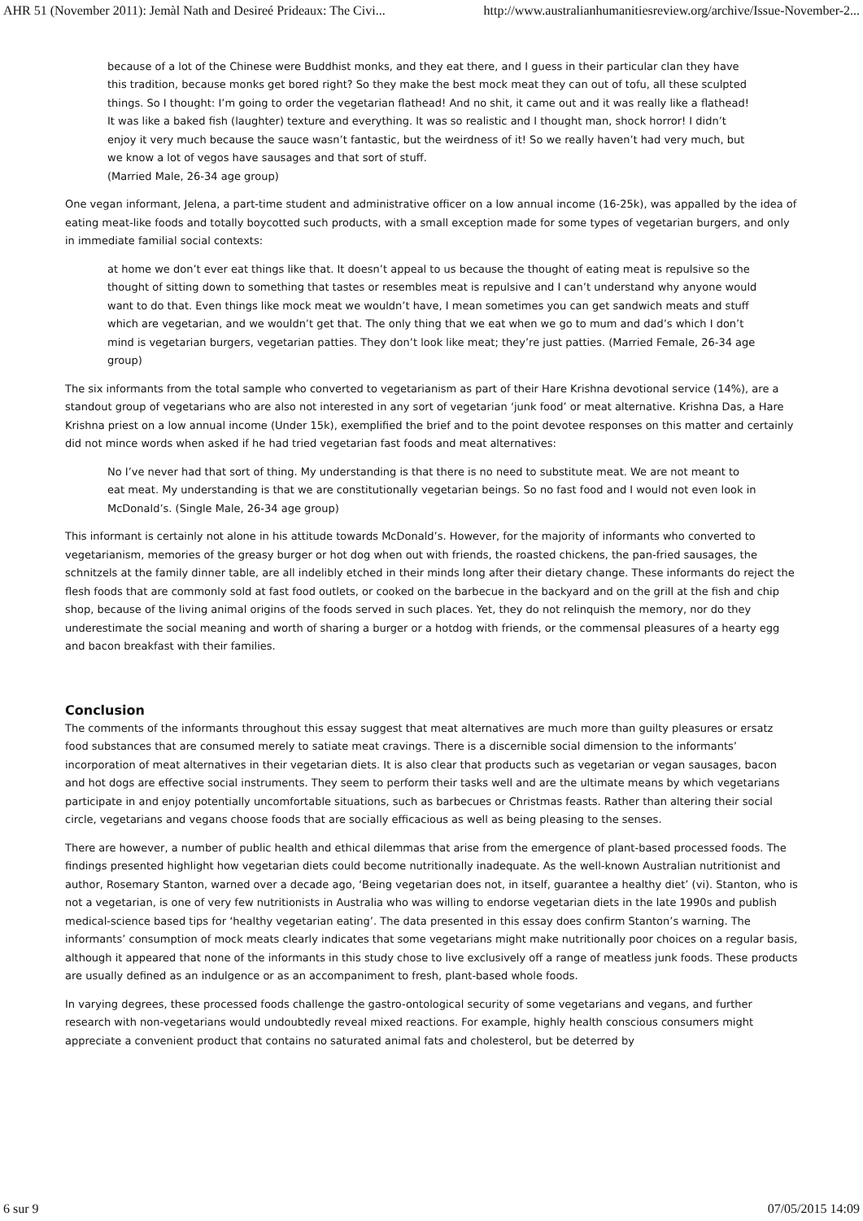AHR 51 (November 2011): Jemàl Nath and Desireé Prideaux: The Civi... http://www.australianhumanitiesreview.org/archive/Issue-November-2...
because of a lot of the Chinese were Buddhist monks, and they eat there, and I guess in their particular clan they have this tradition, because monks get bored right? So they make the best mock meat they can out of tofu, all these sculpted things. So I thought: I’m going to order the vegetarian flathead! And no shit, it came out and it was really like a flathead! It was like a baked fish (laughter) texture and everything. It was so realistic and I thought man, shock horror! I didn’t enjoy it very much because the sauce wasn’t fantastic, but the weirdness of it! So we really haven’t had very much, but we know a lot of vegos have sausages and that sort of stuff.
(Married Male, 26-34 age group)
One vegan informant, Jelena, a part-time student and administrative officer on a low annual income (16-25k), was appalled by the idea of eating meat-like foods and totally boycotted such products, with a small exception made for some types of vegetarian burgers, and only in immediate familial social contexts:
at home we don’t ever eat things like that. It doesn’t appeal to us because the thought of eating meat is repulsive so the thought of sitting down to something that tastes or resembles meat is repulsive and I can’t understand why anyone would want to do that. Even things like mock meat we wouldn’t have, I mean sometimes you can get sandwich meats and stuff which are vegetarian, and we wouldn’t get that. The only thing that we eat when we go to mum and dad’s which I don’t mind is vegetarian burgers, vegetarian patties. They don’t look like meat; they’re just patties. (Married Female, 26-34 age group)
The six informants from the total sample who converted to vegetarianism as part of their Hare Krishna devotional service (14%), are a standout group of vegetarians who are also not interested in any sort of vegetarian ‘junk food’ or meat alternative. Krishna Das, a Hare Krishna priest on a low annual income (Under 15k), exemplified the brief and to the point devotee responses on this matter and certainly did not mince words when asked if he had tried vegetarian fast foods and meat alternatives:
No I’ve never had that sort of thing. My understanding is that there is no need to substitute meat. We are not meant to eat meat. My understanding is that we are constitutionally vegetarian beings. So no fast food and I would not even look in McDonald’s. (Single Male, 26-34 age group)
This informant is certainly not alone in his attitude towards McDonald’s. However, for the majority of informants who converted to vegetarianism, memories of the greasy burger or hot dog when out with friends, the roasted chickens, the pan-fried sausages, the schnitzels at the family dinner table, are all indelibly etched in their minds long after their dietary change. These informants do reject the flesh foods that are commonly sold at fast food outlets, or cooked on the barbecue in the backyard and on the grill at the fish and chip shop, because of the living animal origins of the foods served in such places. Yet, they do not relinquish the memory, nor do they underestimate the social meaning and worth of sharing a burger or a hotdog with friends, or the commensal pleasures of a hearty egg and bacon breakfast with their families.
Conclusion
The comments of the informants throughout this essay suggest that meat alternatives are much more than guilty pleasures or ersatz food substances that are consumed merely to satiate meat cravings. There is a discernible social dimension to the informants’ incorporation of meat alternatives in their vegetarian diets. It is also clear that products such as vegetarian or vegan sausages, bacon and hot dogs are effective social instruments. They seem to perform their tasks well and are the ultimate means by which vegetarians participate in and enjoy potentially uncomfortable situations, such as barbecues or Christmas feasts. Rather than altering their social circle, vegetarians and vegans choose foods that are socially efficacious as well as being pleasing to the senses.
There are however, a number of public health and ethical dilemmas that arise from the emergence of plant-based processed foods. The findings presented highlight how vegetarian diets could become nutritionally inadequate. As the well-known Australian nutritionist and author, Rosemary Stanton, warned over a decade ago, ‘Being vegetarian does not, in itself, guarantee a healthy diet’ (vi). Stanton, who is not a vegetarian, is one of very few nutritionists in Australia who was willing to endorse vegetarian diets in the late 1990s and publish medical-science based tips for ‘healthy vegetarian eating’. The data presented in this essay does confirm Stanton’s warning. The informants’ consumption of mock meats clearly indicates that some vegetarians might make nutritionally poor choices on a regular basis, although it appeared that none of the informants in this study chose to live exclusively off a range of meatless junk foods. These products are usually defined as an indulgence or as an accompaniment to fresh, plant-based whole foods.
In varying degrees, these processed foods challenge the gastro-ontological security of some vegetarians and vegans, and further research with non-vegetarians would undoubtedly reveal mixed reactions. For example, highly health conscious consumers might appreciate a convenient product that contains no saturated animal fats and cholesterol, but be deterred by
6 sur 9 07/05/2015 14:09